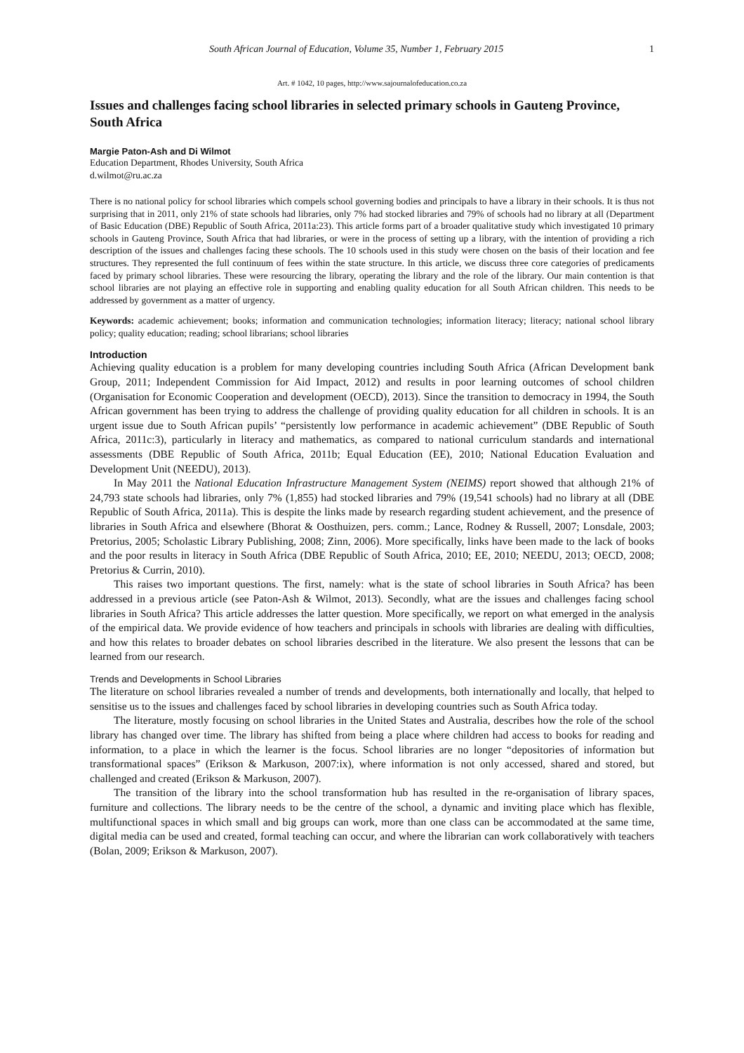South African Journal of Education, Volume 35, Number 1, February 2015 1
Art. # 1042, 10 pages, http://www.sajournalofeducation.co.za
Issues and challenges facing school libraries in selected primary schools in Gauteng Province, South Africa
Margie Paton-Ash and Di Wilmot
Education Department, Rhodes University, South Africa
d.wilmot@ru.ac.za
There is no national policy for school libraries which compels school governing bodies and principals to have a library in their schools. It is thus not surprising that in 2011, only 21% of state schools had libraries, only 7% had stocked libraries and 79% of schools had no library at all (Department of Basic Education (DBE) Republic of South Africa, 2011a:23). This article forms part of a broader qualitative study which investigated 10 primary schools in Gauteng Province, South Africa that had libraries, or were in the process of setting up a library, with the intention of providing a rich description of the issues and challenges facing these schools. The 10 schools used in this study were chosen on the basis of their location and fee structures. They represented the full continuum of fees within the state structure. In this article, we discuss three core categories of predicaments faced by primary school libraries. These were resourcing the library, operating the library and the role of the library. Our main contention is that school libraries are not playing an effective role in supporting and enabling quality education for all South African children. This needs to be addressed by government as a matter of urgency.
Keywords: academic achievement; books; information and communication technologies; information literacy; literacy; national school library policy; quality education; reading; school librarians; school libraries
Introduction
Achieving quality education is a problem for many developing countries including South Africa (African Development bank Group, 2011; Independent Commission for Aid Impact, 2012) and results in poor learning outcomes of school children (Organisation for Economic Cooperation and development (OECD), 2013). Since the transition to democracy in 1994, the South African government has been trying to address the challenge of providing quality education for all children in schools. It is an urgent issue due to South African pupils’ “persistently low performance in academic achievement” (DBE Republic of South Africa, 2011c:3), particularly in literacy and mathematics, as compared to national curriculum standards and international assessments (DBE Republic of South Africa, 2011b; Equal Education (EE), 2010; National Education Evaluation and Development Unit (NEEDU), 2013).
In May 2011 the National Education Infrastructure Management System (NEIMS) report showed that although 21% of 24,793 state schools had libraries, only 7% (1,855) had stocked libraries and 79% (19,541 schools) had no library at all (DBE Republic of South Africa, 2011a). This is despite the links made by research regarding student achievement, and the presence of libraries in South Africa and elsewhere (Bhorat & Oosthuizen, pers. comm.; Lance, Rodney & Russell, 2007; Lonsdale, 2003; Pretorius, 2005; Scholastic Library Publishing, 2008; Zinn, 2006). More specifically, links have been made to the lack of books and the poor results in literacy in South Africa (DBE Republic of South Africa, 2010; EE, 2010; NEEDU, 2013; OECD, 2008; Pretorius & Currin, 2010).
This raises two important questions. The first, namely: what is the state of school libraries in South Africa? has been addressed in a previous article (see Paton-Ash & Wilmot, 2013). Secondly, what are the issues and challenges facing school libraries in South Africa? This article addresses the latter question. More specifically, we report on what emerged in the analysis of the empirical data. We provide evidence of how teachers and principals in schools with libraries are dealing with difficulties, and how this relates to broader debates on school libraries described in the literature. We also present the lessons that can be learned from our research.
Trends and Developments in School Libraries
The literature on school libraries revealed a number of trends and developments, both internationally and locally, that helped to sensitise us to the issues and challenges faced by school libraries in developing countries such as South Africa today.
The literature, mostly focusing on school libraries in the United States and Australia, describes how the role of the school library has changed over time. The library has shifted from being a place where children had access to books for reading and information, to a place in which the learner is the focus. School libraries are no longer “depositories of information but transformational spaces” (Erikson & Markuson, 2007:ix), where information is not only accessed, shared and stored, but challenged and created (Erikson & Markuson, 2007).
The transition of the library into the school transformation hub has resulted in the re-organisation of library spaces, furniture and collections. The library needs to be the centre of the school, a dynamic and inviting place which has flexible, multifunctional spaces in which small and big groups can work, more than one class can be accommodated at the same time, digital media can be used and created, formal teaching can occur, and where the librarian can work collaboratively with teachers (Bolan, 2009; Erikson & Markuson, 2007).